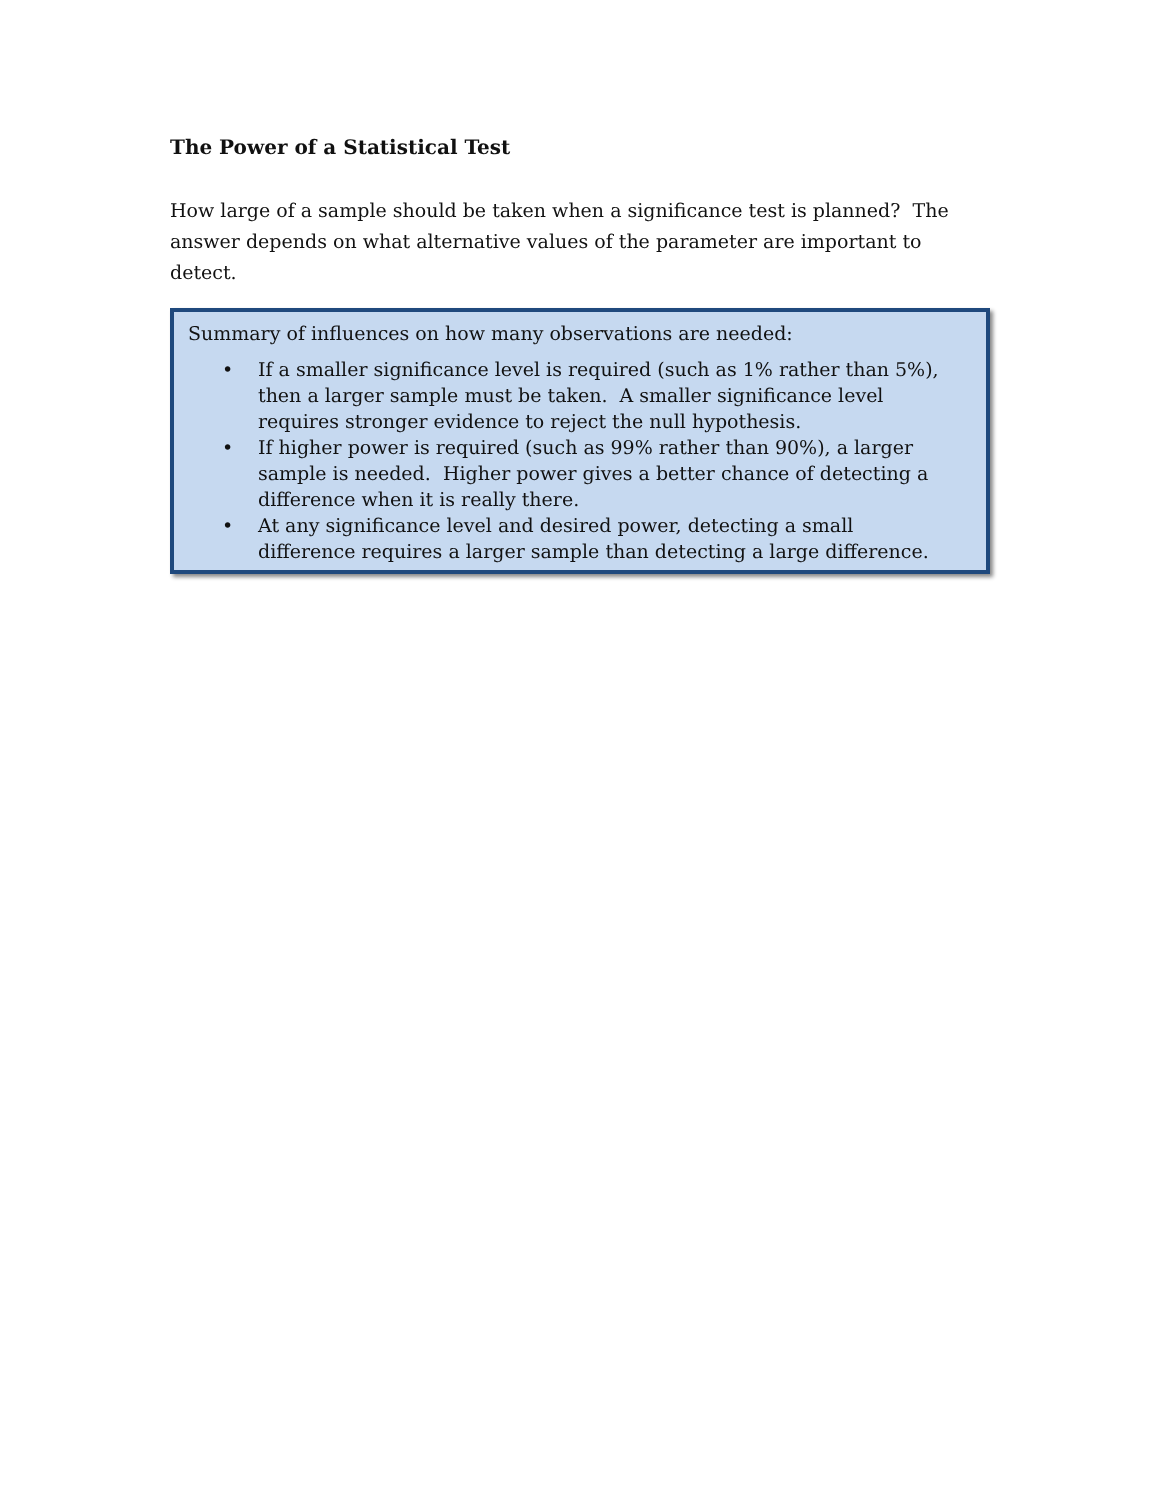The Power of a Statistical Test
How large of a sample should be taken when a significance test is planned? The answer depends on what alternative values of the parameter are important to detect.
Summary of influences on how many observations are needed:
• If a smaller significance level is required (such as 1% rather than 5%), then a larger sample must be taken. A smaller significance level requires stronger evidence to reject the null hypothesis.
• If higher power is required (such as 99% rather than 90%), a larger sample is needed. Higher power gives a better chance of detecting a difference when it is really there.
• At any significance level and desired power, detecting a small difference requires a larger sample than detecting a large difference.